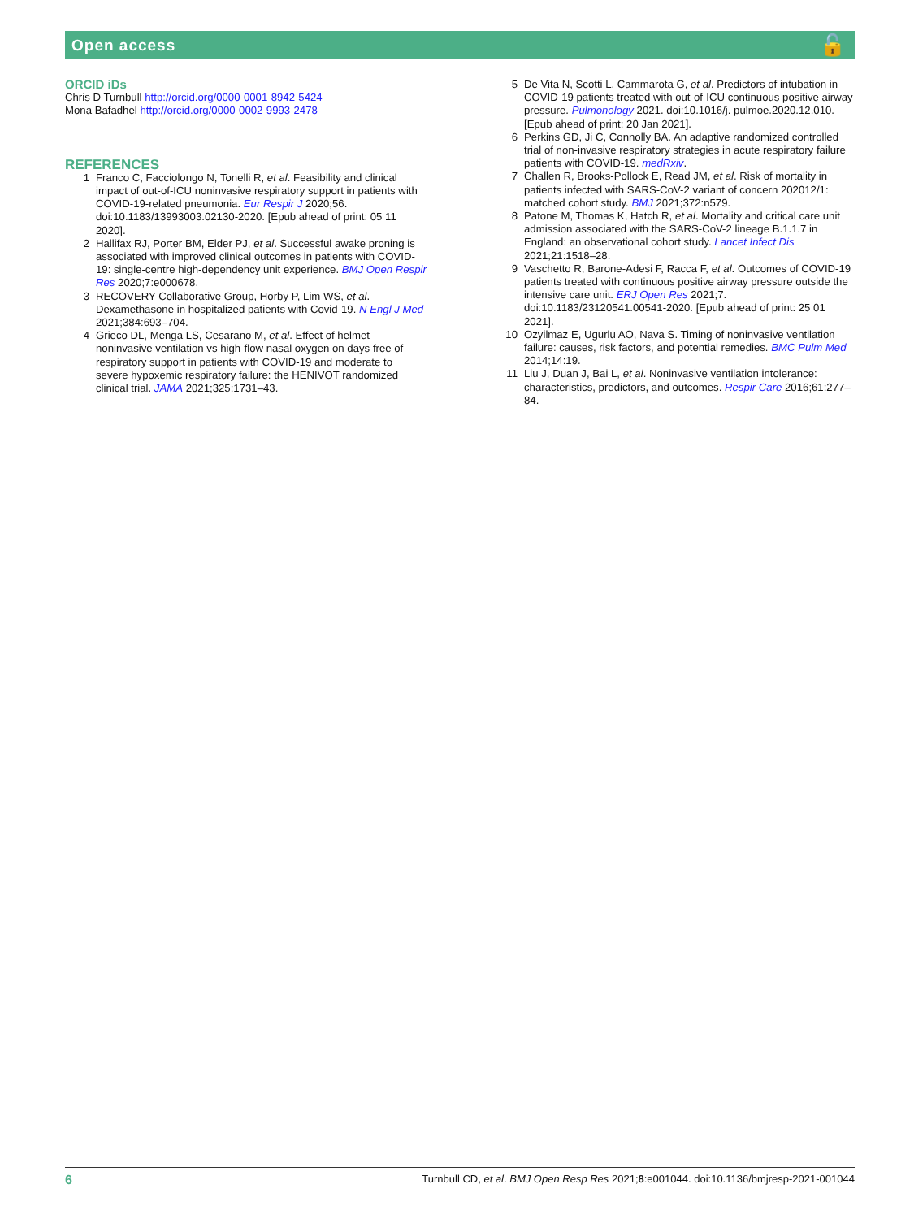Open access 🔓
ORCID iDs
Chris D Turnbull http://orcid.org/0000-0001-8942-5424
Mona Bafadhel http://orcid.org/0000-0002-9993-2478
REFERENCES
1 Franco C, Facciolongo N, Tonelli R, et al. Feasibility and clinical impact of out-of-ICU noninvasive respiratory support in patients with COVID-19-related pneumonia. Eur Respir J 2020;56. doi:10.1183/13993003.02130-2020. [Epub ahead of print: 05 11 2020].
2 Hallifax RJ, Porter BM, Elder PJ, et al. Successful awake proning is associated with improved clinical outcomes in patients with COVID-19: single-centre high-dependency unit experience. BMJ Open Respir Res 2020;7:e000678.
3 RECOVERY Collaborative Group, Horby P, Lim WS, et al. Dexamethasone in hospitalized patients with Covid-19. N Engl J Med 2021;384:693–704.
4 Grieco DL, Menga LS, Cesarano M, et al. Effect of helmet noninvasive ventilation vs high-flow nasal oxygen on days free of respiratory support in patients with COVID-19 and moderate to severe hypoxemic respiratory failure: the HENIVOT randomized clinical trial. JAMA 2021;325:1731–43.
5 De Vita N, Scotti L, Cammarota G, et al. Predictors of intubation in COVID-19 patients treated with out-of-ICU continuous positive airway pressure. Pulmonology 2021. doi:10.1016/j. pulmoe.2020.12.010. [Epub ahead of print: 20 Jan 2021].
6 Perkins GD, Ji C, Connolly BA. An adaptive randomized controlled trial of non-invasive respiratory strategies in acute respiratory failure patients with COVID-19. medRxiv.
7 Challen R, Brooks-Pollock E, Read JM, et al. Risk of mortality in patients infected with SARS-CoV-2 variant of concern 202012/1: matched cohort study. BMJ 2021;372:n579.
8 Patone M, Thomas K, Hatch R, et al. Mortality and critical care unit admission associated with the SARS-CoV-2 lineage B.1.1.7 in England: an observational cohort study. Lancet Infect Dis 2021;21:1518–28.
9 Vaschetto R, Barone-Adesi F, Racca F, et al. Outcomes of COVID-19 patients treated with continuous positive airway pressure outside the intensive care unit. ERJ Open Res 2021;7. doi:10.1183/23120541.00541-2020. [Epub ahead of print: 25 01 2021].
10 Ozyilmaz E, Ugurlu AO, Nava S. Timing of noninvasive ventilation failure: causes, risk factors, and potential remedies. BMC Pulm Med 2014;14:19.
11 Liu J, Duan J, Bai L, et al. Noninvasive ventilation intolerance: characteristics, predictors, and outcomes. Respir Care 2016;61:277–84.
6 Turnbull CD, et al. BMJ Open Resp Res 2021;8:e001044. doi:10.1136/bmjresp-2021-001044